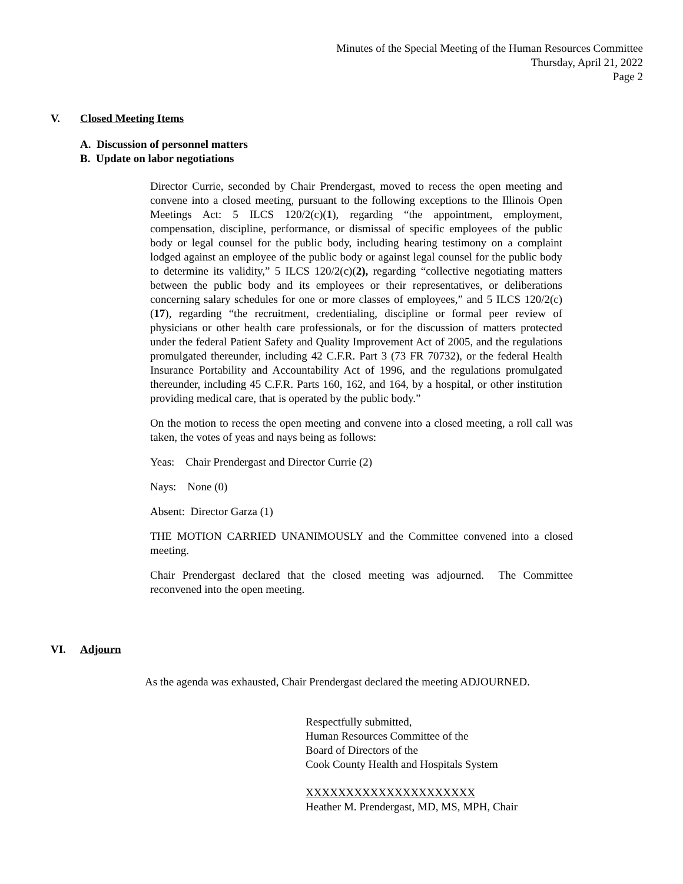Minutes of the Special Meeting of the Human Resources Committee
Thursday, April 21, 2022
Page 2
V. Closed Meeting Items
A. Discussion of personnel matters
B. Update on labor negotiations
Director Currie, seconded by Chair Prendergast, moved to recess the open meeting and convene into a closed meeting, pursuant to the following exceptions to the Illinois Open Meetings Act: 5 ILCS 120/2(c)(1), regarding “the appointment, employment, compensation, discipline, performance, or dismissal of specific employees of the public body or legal counsel for the public body, including hearing testimony on a complaint lodged against an employee of the public body or against legal counsel for the public body to determine its validity,” 5 ILCS 120/2(c)(2), regarding “collective negotiating matters between the public body and its employees or their representatives, or deliberations concerning salary schedules for one or more classes of employees,” and 5 ILCS 120/2(c)(17), regarding “the recruitment, credentialing, discipline or formal peer review of physicians or other health care professionals, or for the discussion of matters protected under the federal Patient Safety and Quality Improvement Act of 2005, and the regulations promulgated thereunder, including 42 C.F.R. Part 3 (73 FR 70732), or the federal Health Insurance Portability and Accountability Act of 1996, and the regulations promulgated thereunder, including 45 C.F.R. Parts 160, 162, and 164, by a hospital, or other institution providing medical care, that is operated by the public body.”
On the motion to recess the open meeting and convene into a closed meeting, a roll call was taken, the votes of yeas and nays being as follows:
Yeas: Chair Prendergast and Director Currie (2)
Nays: None (0)
Absent: Director Garza (1)
THE MOTION CARRIED UNANIMOUSLY and the Committee convened into a closed meeting.
Chair Prendergast declared that the closed meeting was adjourned. The Committee reconvened into the open meeting.
VI. Adjourn
As the agenda was exhausted, Chair Prendergast declared the meeting ADJOURNED.
Respectfully submitted,
Human Resources Committee of the
Board of Directors of the
Cook County Health and Hospitals System
XXXXXXXXXXXXXXXXXXXXX
Heather M. Prendergast, MD, MS, MPH, Chair